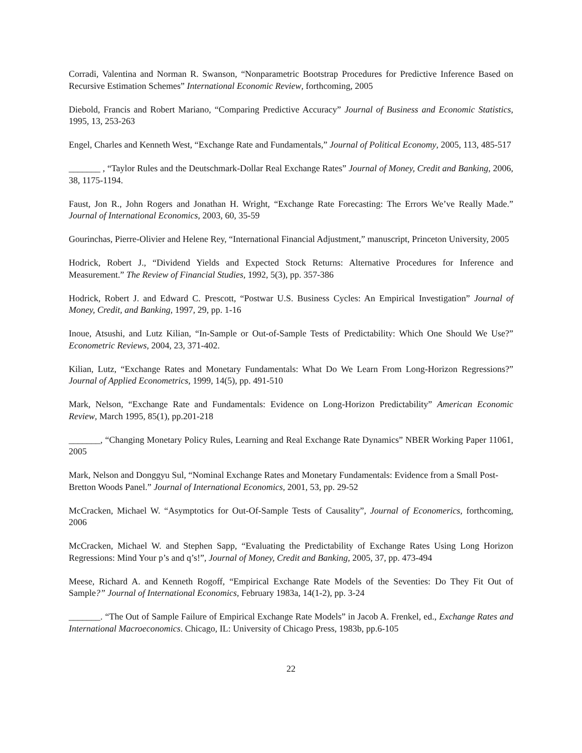Corradi, Valentina and Norman R. Swanson, “Nonparametric Bootstrap Procedures for Predictive Inference Based on Recursive Estimation Schemes” International Economic Review, forthcoming, 2005
Diebold, Francis and Robert Mariano, “Comparing Predictive Accuracy” Journal of Business and Economic Statistics, 1995, 13, 253-263
Engel, Charles and Kenneth West, “Exchange Rate and Fundamentals,” Journal of Political Economy, 2005, 113, 485-517
_______ , “Taylor Rules and the Deutschmark-Dollar Real Exchange Rates” Journal of Money, Credit and Banking, 2006, 38, 1175-1194.
Faust, Jon R., John Rogers and Jonathan H. Wright, “Exchange Rate Forecasting: The Errors We’ve Really Made.” Journal of International Economics, 2003, 60, 35-59
Gourinchas, Pierre-Olivier and Helene Rey, “International Financial Adjustment,” manuscript, Princeton University, 2005
Hodrick, Robert J., “Dividend Yields and Expected Stock Returns: Alternative Procedures for Inference and Measurement.” The Review of Financial Studies, 1992, 5(3), pp. 357-386
Hodrick, Robert J. and Edward C. Prescott, “Postwar U.S. Business Cycles: An Empirical Investigation” Journal of Money, Credit, and Banking, 1997, 29, pp. 1-16
Inoue, Atsushi, and Lutz Kilian, “In-Sample or Out-of-Sample Tests of Predictability: Which One Should We Use?” Econometric Reviews, 2004, 23, 371-402.
Kilian, Lutz, “Exchange Rates and Monetary Fundamentals: What Do We Learn From Long-Horizon Regressions?” Journal of Applied Econometrics, 1999, 14(5), pp. 491-510
Mark, Nelson, “Exchange Rate and Fundamentals: Evidence on Long-Horizon Predictability” American Economic Review, March 1995, 85(1), pp.201-218
_______, “Changing Monetary Policy Rules, Learning and Real Exchange Rate Dynamics” NBER Working Paper 11061, 2005
Mark, Nelson and Donggyu Sul, “Nominal Exchange Rates and Monetary Fundamentals: Evidence from a Small Post-Bretton Woods Panel.” Journal of International Economics, 2001, 53, pp. 29-52
McCracken, Michael W. “Asymptotics for Out-Of-Sample Tests of Causality”, Journal of Economerics, forthcoming, 2006
McCracken, Michael W. and Stephen Sapp, “Evaluating the Predictability of Exchange Rates Using Long Horizon Regressions: Mind Your p’s and q’s!”, Journal of Money, Credit and Banking, 2005, 37, pp. 473-494
Meese, Richard A. and Kenneth Rogoff, “Empirical Exchange Rate Models of the Seventies: Do They Fit Out of Sample?” Journal of International Economics, February 1983a, 14(1-2), pp. 3-24
_______. “The Out of Sample Failure of Empirical Exchange Rate Models” in Jacob A. Frenkel, ed., Exchange Rates and International Macroeconomics. Chicago, IL: University of Chicago Press, 1983b, pp.6-105
22